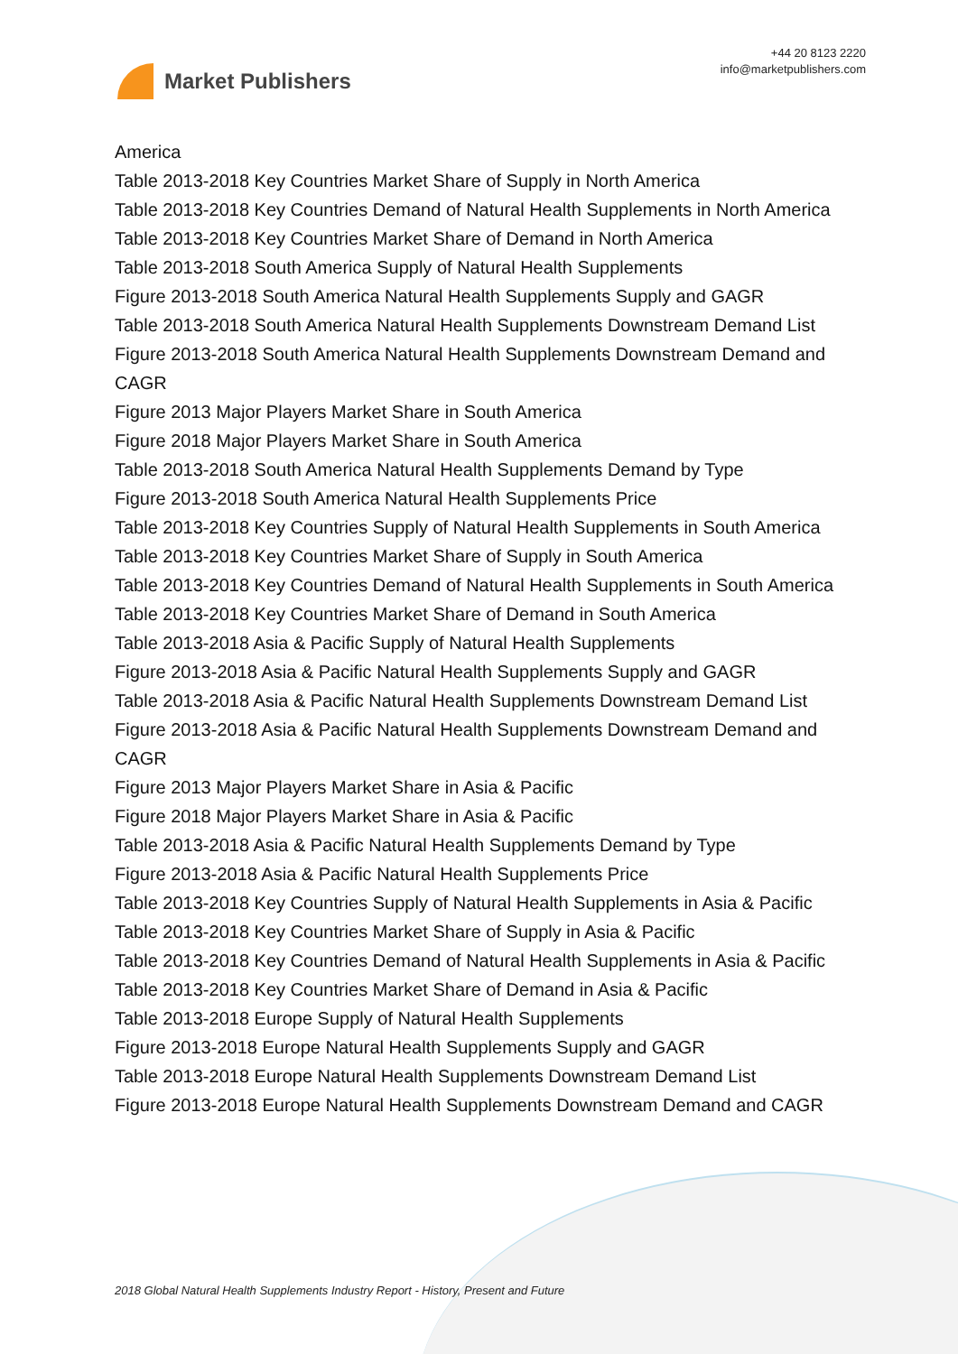Market Publishers
+44 20 8123 2220
info@marketpublishers.com
America
Table 2013-2018 Key Countries Market Share of Supply in North America
Table 2013-2018 Key Countries Demand of Natural Health Supplements in North America
Table 2013-2018 Key Countries Market Share of Demand in North America
Table 2013-2018 South America Supply of Natural Health Supplements
Figure 2013-2018 South America Natural Health Supplements Supply and GAGR
Table 2013-2018 South America Natural Health Supplements Downstream Demand List
Figure 2013-2018 South America Natural Health Supplements Downstream Demand and CAGR
Figure 2013 Major Players Market Share in South America
Figure 2018 Major Players Market Share in South America
Table 2013-2018 South America Natural Health Supplements Demand by Type
Figure 2013-2018 South America Natural Health Supplements Price
Table 2013-2018 Key Countries Supply of Natural Health Supplements in South America
Table 2013-2018 Key Countries Market Share of Supply in South America
Table 2013-2018 Key Countries Demand of Natural Health Supplements in South America
Table 2013-2018 Key Countries Market Share of Demand in South America
Table 2013-2018 Asia & Pacific Supply of Natural Health Supplements
Figure 2013-2018 Asia & Pacific Natural Health Supplements Supply and GAGR
Table 2013-2018 Asia & Pacific Natural Health Supplements Downstream Demand List
Figure 2013-2018 Asia & Pacific Natural Health Supplements Downstream Demand and CAGR
Figure 2013 Major Players Market Share in Asia & Pacific
Figure 2018 Major Players Market Share in Asia & Pacific
Table 2013-2018 Asia & Pacific Natural Health Supplements Demand by Type
Figure 2013-2018 Asia & Pacific Natural Health Supplements Price
Table 2013-2018 Key Countries Supply of Natural Health Supplements in Asia & Pacific
Table 2013-2018 Key Countries Market Share of Supply in Asia & Pacific
Table 2013-2018 Key Countries Demand of Natural Health Supplements in Asia & Pacific
Table 2013-2018 Key Countries Market Share of Demand in Asia & Pacific
Table 2013-2018 Europe Supply of Natural Health Supplements
Figure 2013-2018 Europe Natural Health Supplements Supply and GAGR
Table 2013-2018 Europe Natural Health Supplements Downstream Demand List
Figure 2013-2018 Europe Natural Health Supplements Downstream Demand and CAGR
2018 Global Natural Health Supplements Industry Report - History, Present and Future